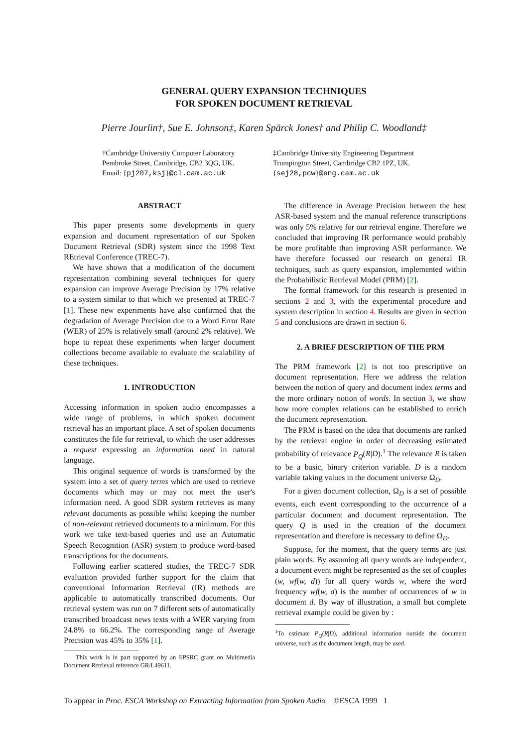GENERAL QUERY EXPANSION TECHNIQUES
FOR SPOKEN DOCUMENT RETRIEVAL
Pierre Jourlin†, Sue E. Johnson‡, Karen Spärck Jones† and Philip C. Woodland‡
†Cambridge University Computer Laboratory
Pembroke Street, Cambridge, CB2 3QG, UK.
Email: {pj207,ksj}@cl.cam.ac.uk
‡Cambridge University Engineering Department
Trumpington Street, Cambridge CB2 1PZ, UK.
{sej28,pcw}@eng.cam.ac.uk
ABSTRACT
This paper presents some developments in query expansion and document representation of our Spoken Document Retrieval (SDR) system since the 1998 Text REtrieval Conference (TREC-7).
We have shown that a modification of the document representation combining several techniques for query expansion can improve Average Precision by 17% relative to a system similar to that which we presented at TREC-7 [1]. These new experiments have also confirmed that the degradation of Average Precision due to a Word Error Rate (WER) of 25% is relatively small (around 2% relative). We hope to repeat these experiments when larger document collections become available to evaluate the scalability of these techniques.
1. INTRODUCTION
Accessing information in spoken audio encompasses a wide range of problems, in which spoken document retrieval has an important place. A set of spoken documents constitutes the file for retrieval, to which the user addresses a request expressing an information need in natural language.
This original sequence of words is transformed by the system into a set of query terms which are used to retrieve documents which may or may not meet the user's information need. A good SDR system retrieves as many relevant documents as possible whilst keeping the number of non-relevant retrieved documents to a minimum. For this work we take text-based queries and use an Automatic Speech Recognition (ASR) system to produce word-based transcriptions for the documents.
Following earlier scattered studies, the TREC-7 SDR evaluation provided further support for the claim that conventional Information Retrieval (IR) methods are applicable to automatically transcribed documents. Our retrieval system was run on 7 different sets of automatically transcribed broadcast news texts with a WER varying from 24.8% to 66.2%. The corresponding range of Average Precision was 45% to 35% [1].
This work is in part supported by an EPSRC grant on Multimedia Document Retrieval reference GR/L49611.
The difference in Average Precision between the best ASR-based system and the manual reference transcriptions was only 5% relative for our retrieval engine. Therefore we concluded that improving IR performance would probably be more profitable than improving ASR performance. We have therefore focussed our research on general IR techniques, such as query expansion, implemented within the Probabilistic Retrieval Model (PRM) [2].
The formal framework for this research is presented in sections 2 and 3, with the experimental procedure and system description in section 4. Results are given in section 5 and conclusions are drawn in section 6.
2. A BRIEF DESCRIPTION OF THE PRM
The PRM framework [2] is not too prescriptive on document representation. Here we address the relation between the notion of query and document index terms and the more ordinary notion of words. In section 3, we show how more complex relations can be established to enrich the document representation.
The PRM is based on the idea that documents are ranked by the retrieval engine in order of decreasing estimated probability of relevance P<sub>Q</sub>(R|D).<sup>1</sup> The relevance R is taken to be a basic, binary criterion variable. D is a random variable taking values in the document universe Ω<sub>D</sub>.
For a given document collection, Ω<sub>D</sub> is a set of possible events, each event corresponding to the occurrence of a particular document and document representation. The query Q is used in the creation of the document representation and therefore is necessary to define Ω<sub>D</sub>.
Suppose, for the moment, that the query terms are just plain words. By assuming all query words are independent, a document event might be represented as the set of couples (w, wf(w, d)) for all query words w, where the word frequency wf(w, d) is the number of occurrences of w in document d. By way of illustration, a small but complete retrieval example could be given by :
<sup>1</sup> To estimate P<sub>Q</sub>(R|D), additional information outside the document universe, such as the document length, may be used.
To appear in Proc. ESCA Workshop on Extracting Information from Spoken Audio ©ESCA 1999 1